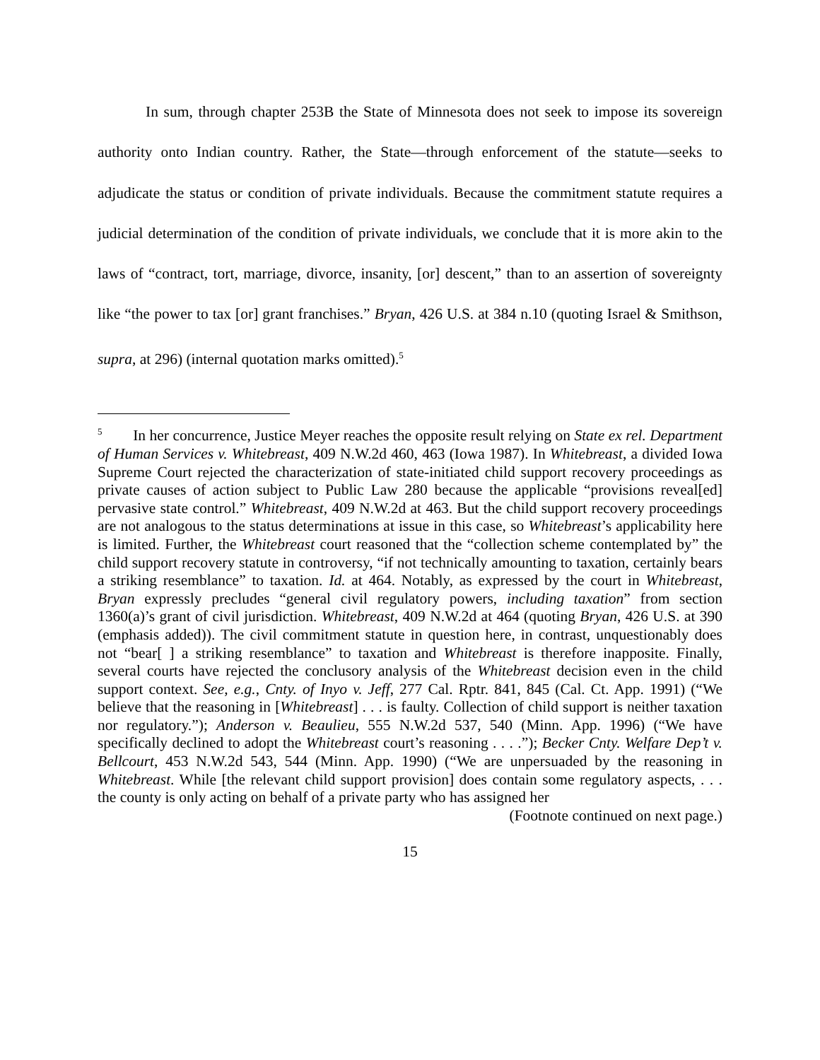In sum, through chapter 253B the State of Minnesota does not seek to impose its sovereign authority onto Indian country. Rather, the State—through enforcement of the statute—seeks to adjudicate the status or condition of private individuals. Because the commitment statute requires a judicial determination of the condition of private individuals, we conclude that it is more akin to the laws of “contract, tort, marriage, divorce, insanity, [or] descent,” than to an assertion of sovereignty like “the power to tax [or] grant franchises.” Bryan, 426 U.S. at 384 n.10 (quoting Israel & Smithson, supra, at 296) (internal quotation marks omitted).<sup>5</sup>
<sup>5</sup> In her concurrence, Justice Meyer reaches the opposite result relying on State ex rel. Department of Human Services v. Whitebreast, 409 N.W.2d 460, 463 (Iowa 1987). In Whitebreast, a divided Iowa Supreme Court rejected the characterization of state-initiated child support recovery proceedings as private causes of action subject to Public Law 280 because the applicable “provisions reveal[ed] pervasive state control.” Whitebreast, 409 N.W.2d at 463. But the child support recovery proceedings are not analogous to the status determinations at issue in this case, so Whitebreast’s applicability here is limited. Further, the Whitebreast court reasoned that the “collection scheme contemplated by” the child support recovery statute in controversy, “if not technically amounting to taxation, certainly bears a striking resemblance” to taxation. Id. at 464. Notably, as expressed by the court in Whitebreast, Bryan expressly precludes “general civil regulatory powers, including taxation” from section 1360(a)’s grant of civil jurisdiction. Whitebreast, 409 N.W.2d at 464 (quoting Bryan, 426 U.S. at 390 (emphasis added)). The civil commitment statute in question here, in contrast, unquestionably does not “bear[ ] a striking resemblance” to taxation and Whitebreast is therefore inapposite. Finally, several courts have rejected the conclusory analysis of the Whitebreast decision even in the child support context. See, e.g., Cnty. of Inyo v. Jeff, 277 Cal. Rptr. 841, 845 (Cal. Ct. App. 1991) (“We believe that the reasoning in [Whitebreast] . . . is faulty. Collection of child support is neither taxation nor regulatory.”); Anderson v. Beaulieu, 555 N.W.2d 537, 540 (Minn. App. 1996) (“We have specifically declined to adopt the Whitebreast court’s reasoning . . . .”); Becker Cnty. Welfare Dep’t v. Bellcourt, 453 N.W.2d 543, 544 (Minn. App. 1990) (“We are unpersuaded by the reasoning in Whitebreast. While [the relevant child support provision] does contain some regulatory aspects, . . . the county is only acting on behalf of a private party who has assigned her
(Footnote continued on next page.)
15